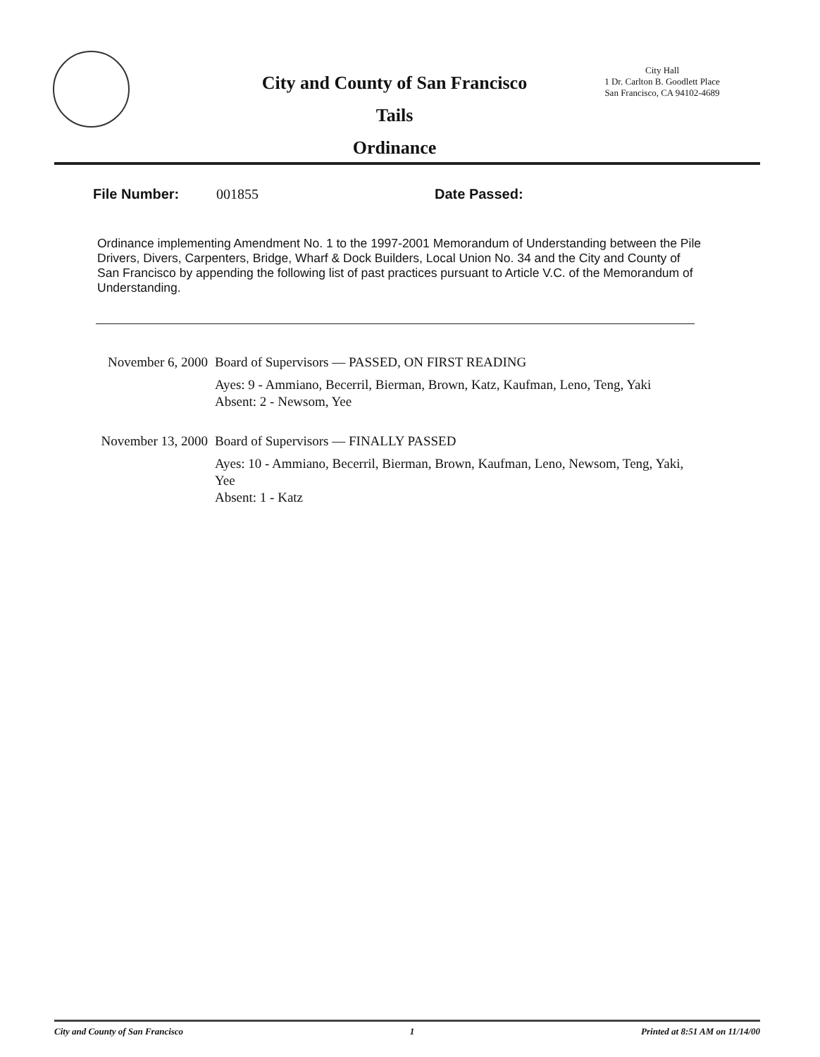City and County of San Francisco
Tails
Ordinance
City Hall
1 Dr. Carlton B. Goodlett Place
San Francisco, CA 94102-4689
File Number: 001855 Date Passed:
Ordinance implementing Amendment No. 1 to the 1997-2001 Memorandum of Understanding between the Pile Drivers, Divers, Carpenters, Bridge, Wharf & Dock Builders, Local Union No. 34 and the City and County of San Francisco by appending the following list of past practices pursuant to Article V.C. of the Memorandum of Understanding.
November 6, 2000 Board of Supervisors — PASSED, ON FIRST READING
Ayes: 9 - Ammiano, Becerril, Bierman, Brown, Katz, Kaufman, Leno, Teng, Yaki
Absent: 2 - Newsom, Yee
November 13, 2000 Board of Supervisors — FINALLY PASSED
Ayes: 10 - Ammiano, Becerril, Bierman, Brown, Kaufman, Leno, Newsom, Teng, Yaki, Yee
Absent: 1 - Katz
City and County of San Francisco 1 Printed at 8:51 AM on 11/14/00